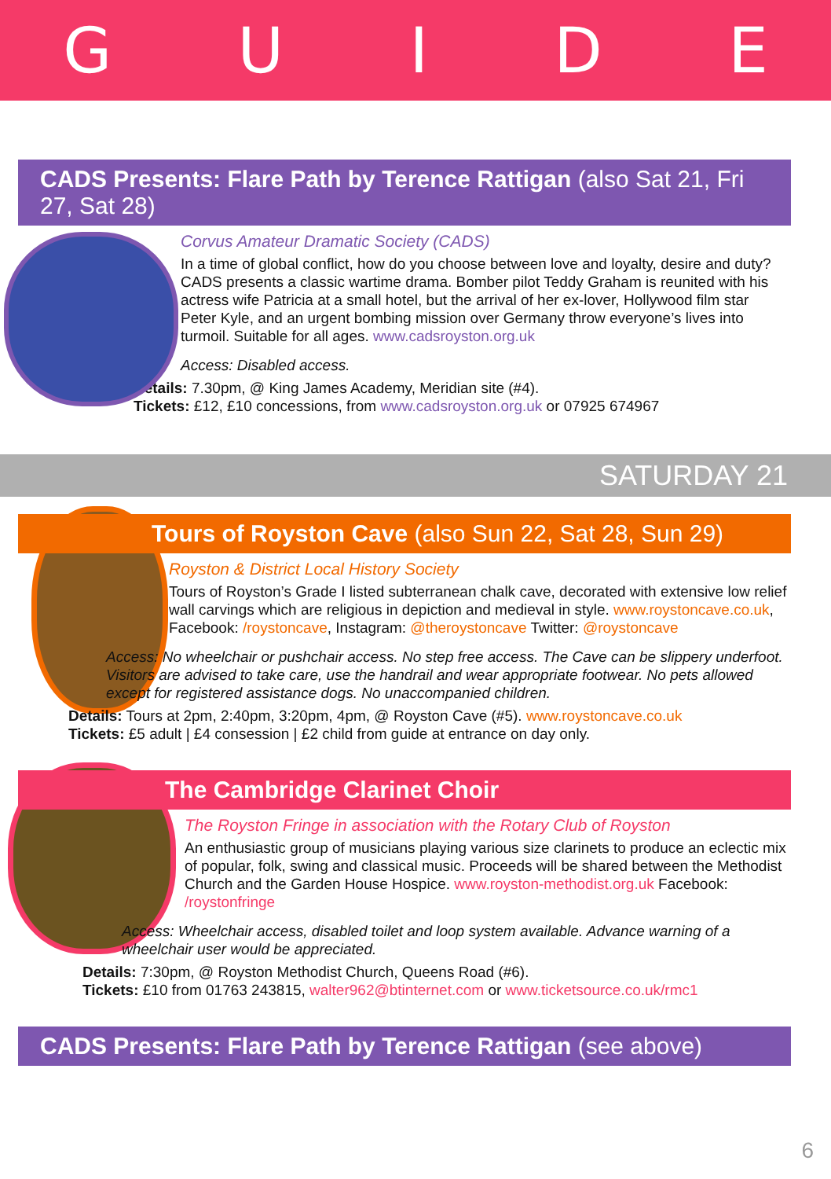GUIDE
CADS Presents: Flare Path by Terence Rattigan (also Sat 21, Fri 27, Sat 28)
Corvus Amateur Dramatic Society (CADS)
In a time of global conflict, how do you choose between love and loyalty, desire and duty? CADS presents a classic wartime drama. Bomber pilot Teddy Graham is reunited with his actress wife Patricia at a small hotel, but the arrival of her ex-lover, Hollywood film star Peter Kyle, and an urgent bombing mission over Germany throw everyone’s lives into turmoil. Suitable for all ages. www.cadsroyston.org.uk
Access: Disabled access.
Details: 7.30pm, @ King James Academy, Meridian site (#4).
Tickets: £12, £10 concessions, from www.cadsroyston.org.uk or 07925 674967
SATURDAY 21
Tours of Royston Cave (also Sun 22, Sat 28, Sun 29)
Royston & District Local History Society
Tours of Royston’s Grade I listed subterranean chalk cave, decorated with extensive low relief wall carvings which are religious in depiction and medieval in style. www.roystoncave.co.uk, Facebook: /roystoncave, Instagram: @theroystoncave Twitter: @roystoncave
Access: No wheelchair or pushchair access. No step free access. The Cave can be slippery underfoot. Visitors are advised to take care, use the handrail and wear appropriate footwear. No pets allowed except for registered assistance dogs. No unaccompanied children.
Details: Tours at 2pm, 2:40pm, 3:20pm, 4pm, @ Royston Cave (#5). www.roystoncave.co.uk
Tickets: £5 adult | £4 consession | £2 child from guide at entrance on day only.
The Cambridge Clarinet Choir
The Royston Fringe in association with the Rotary Club of Royston
An enthusiastic group of musicians playing various size clarinets to produce an eclectic mix of popular, folk, swing and classical music. Proceeds will be shared between the Methodist Church and the Garden House Hospice. www.royston-methodist.org.uk Facebook: /roystonfringe
Access: Wheelchair access, disabled toilet and loop system available. Advance warning of a wheelchair user would be appreciated.
Details: 7:30pm, @ Royston Methodist Church, Queens Road (#6).
Tickets: £10 from 01763 243815, walter962@btinternet.com or www.ticketsource.co.uk/rmc1
CADS Presents: Flare Path by Terence Rattigan (see above)
6